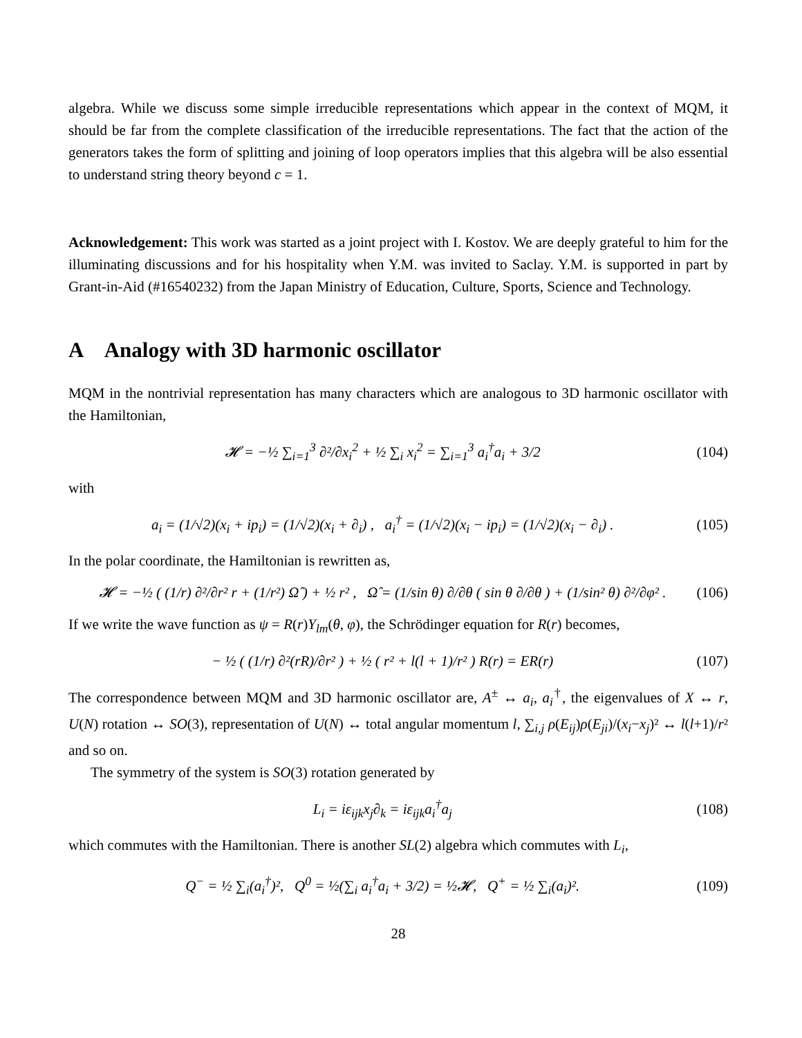algebra. While we discuss some simple irreducible representations which appear in the context of MQM, it should be far from the complete classification of the irreducible representations. The fact that the action of the generators takes the form of splitting and joining of loop operators implies that this algebra will be also essential to understand string theory beyond c = 1.
Acknowledgement: This work was started as a joint project with I. Kostov. We are deeply grateful to him for the illuminating discussions and for his hospitality when Y.M. was invited to Saclay. Y.M. is supported in part by Grant-in-Aid (#16540232) from the Japan Ministry of Education, Culture, Sports, Science and Technology.
A Analogy with 3D harmonic oscillator
MQM in the nontrivial representation has many characters which are analogous to 3D harmonic oscillator with the Hamiltonian,
𝓗 = −½ ∑<sub>i=1</sub><sup>3</sup> ∂²/∂x<sub>i</sub><sup>2</sup> + ½ ∑<sub>i</sub> x<sub>i</sub><sup>2</sup> = ∑<sub>i=1</sub><sup>3</sup> a<sub>i</sub><sup>†</sup>a<sub>i</sub> + 3/2 (104)
with
a<sub>i</sub> = (1/√2)(x<sub>i</sub> + ip<sub>i</sub>) = (1/√2)(x<sub>i</sub> + ∂<sub>i</sub>) , a<sub>i</sub><sup>†</sup> = (1/√2)(x<sub>i</sub> − ip<sub>i</sub>) = (1/√2)(x<sub>i</sub> − ∂<sub>i</sub>) . (105)
In the polar coordinate, the Hamiltonian is rewritten as,
𝓗 = −½ ( (1/r) ∂²/∂r² r + (1/r²) Ω̂ ) + ½ r² , Ω̂ = (1/sin θ) ∂/∂θ ( sin θ ∂/∂θ ) + (1/sin² θ) ∂²/∂φ² . (106)
If we write the wave function as ψ = R(r)Y<sub>lm</sub>(θ, φ), the Schrödinger equation for R(r) becomes,
− ½ ( (1/r) ∂²(rR)/∂r² ) + ½ ( r² + l(l + 1)/r² ) R(r) = ER(r) (107)
The correspondence between MQM and 3D harmonic oscillator are, A<sup>±</sup> ↔ a<sub>i</sub>, a<sub>i</sub><sup>†</sup>, the eigenvalues of X ↔ r, U(N) rotation ↔ SO(3), representation of U(N) ↔ total angular momentum l, ∑<sub>i,j</sub> ρ(E<sub>ij</sub>)ρ(E<sub>ji</sub>)/(x<sub>i</sub>−x<sub>j</sub>)² ↔ l(l+1)/r² and so on.
The symmetry of the system is SO(3) rotation generated by
L<sub>i</sub> = iε<sub>ijk</sub>x<sub>j</sub>∂<sub>k</sub> = iε<sub>ijk</sub>a<sub>i</sub><sup>†</sup>a<sub>j</sub> (108)
which commutes with the Hamiltonian. There is another SL(2) algebra which commutes with L<sub>i</sub>,
Q<sup>−</sup> = ½ ∑<sub>i</sub>(a<sub>i</sub><sup>†</sup>)², Q<sup>0</sup> = ½(∑<sub>i</sub> a<sub>i</sub><sup>†</sup>a<sub>i</sub> + 3/2) = ½𝓗, Q<sup>+</sup> = ½ ∑<sub>i</sub>(a<sub>i</sub>)². (109)
28